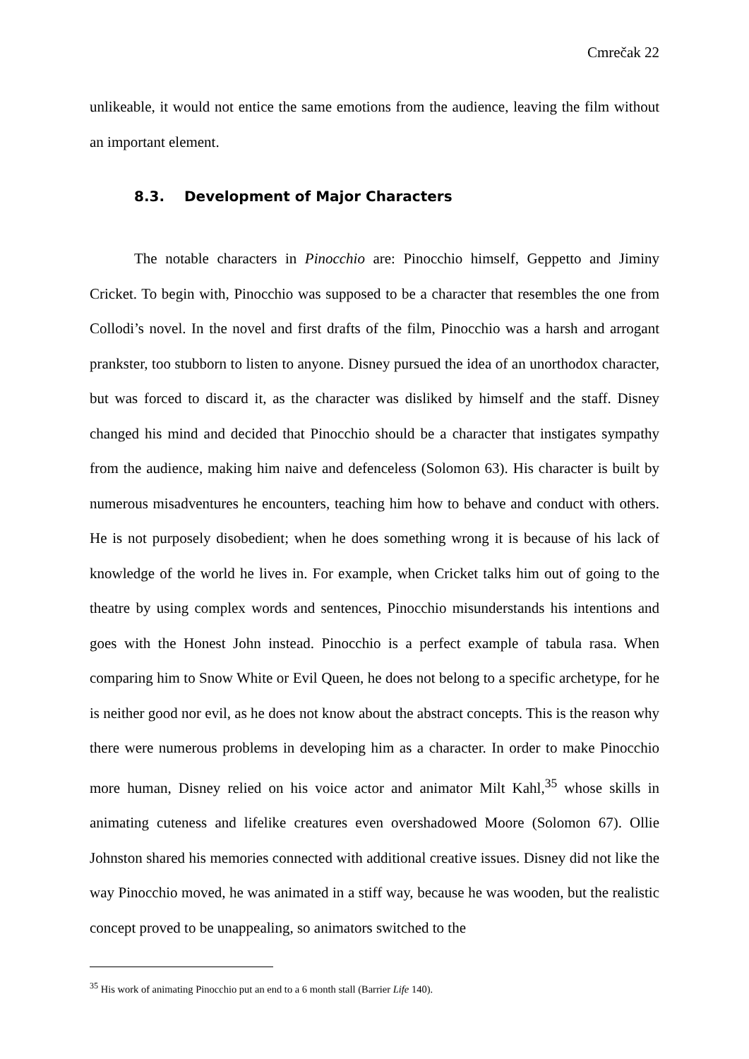Cmrečak 22
unlikeable, it would not entice the same emotions from the audience, leaving the film without an important element.
8.3. Development of Major Characters
The notable characters in Pinocchio are: Pinocchio himself, Geppetto and Jiminy Cricket. To begin with, Pinocchio was supposed to be a character that resembles the one from Collodi’s novel. In the novel and first drafts of the film, Pinocchio was a harsh and arrogant prankster, too stubborn to listen to anyone. Disney pursued the idea of an unorthodox character, but was forced to discard it, as the character was disliked by himself and the staff. Disney changed his mind and decided that Pinocchio should be a character that instigates sympathy from the audience, making him naive and defenceless (Solomon 63). His character is built by numerous misadventures he encounters, teaching him how to behave and conduct with others. He is not purposely disobedient; when he does something wrong it is because of his lack of knowledge of the world he lives in. For example, when Cricket talks him out of going to the theatre by using complex words and sentences, Pinocchio misunderstands his intentions and goes with the Honest John instead. Pinocchio is a perfect example of tabula rasa. When comparing him to Snow White or Evil Queen, he does not belong to a specific archetype, for he is neither good nor evil, as he does not know about the abstract concepts. This is the reason why there were numerous problems in developing him as a character. In order to make Pinocchio more human, Disney relied on his voice actor and animator Milt Kahl,<sup>35</sup> whose skills in animating cuteness and lifelike creatures even overshadowed Moore (Solomon 67). Ollie Johnston shared his memories connected with additional creative issues. Disney did not like the way Pinocchio moved, he was animated in a stiff way, because he was wooden, but the realistic concept proved to be unappealing, so animators switched to the
<sup>35</sup> His work of animating Pinocchio put an end to a 6 month stall (Barrier Life 140).